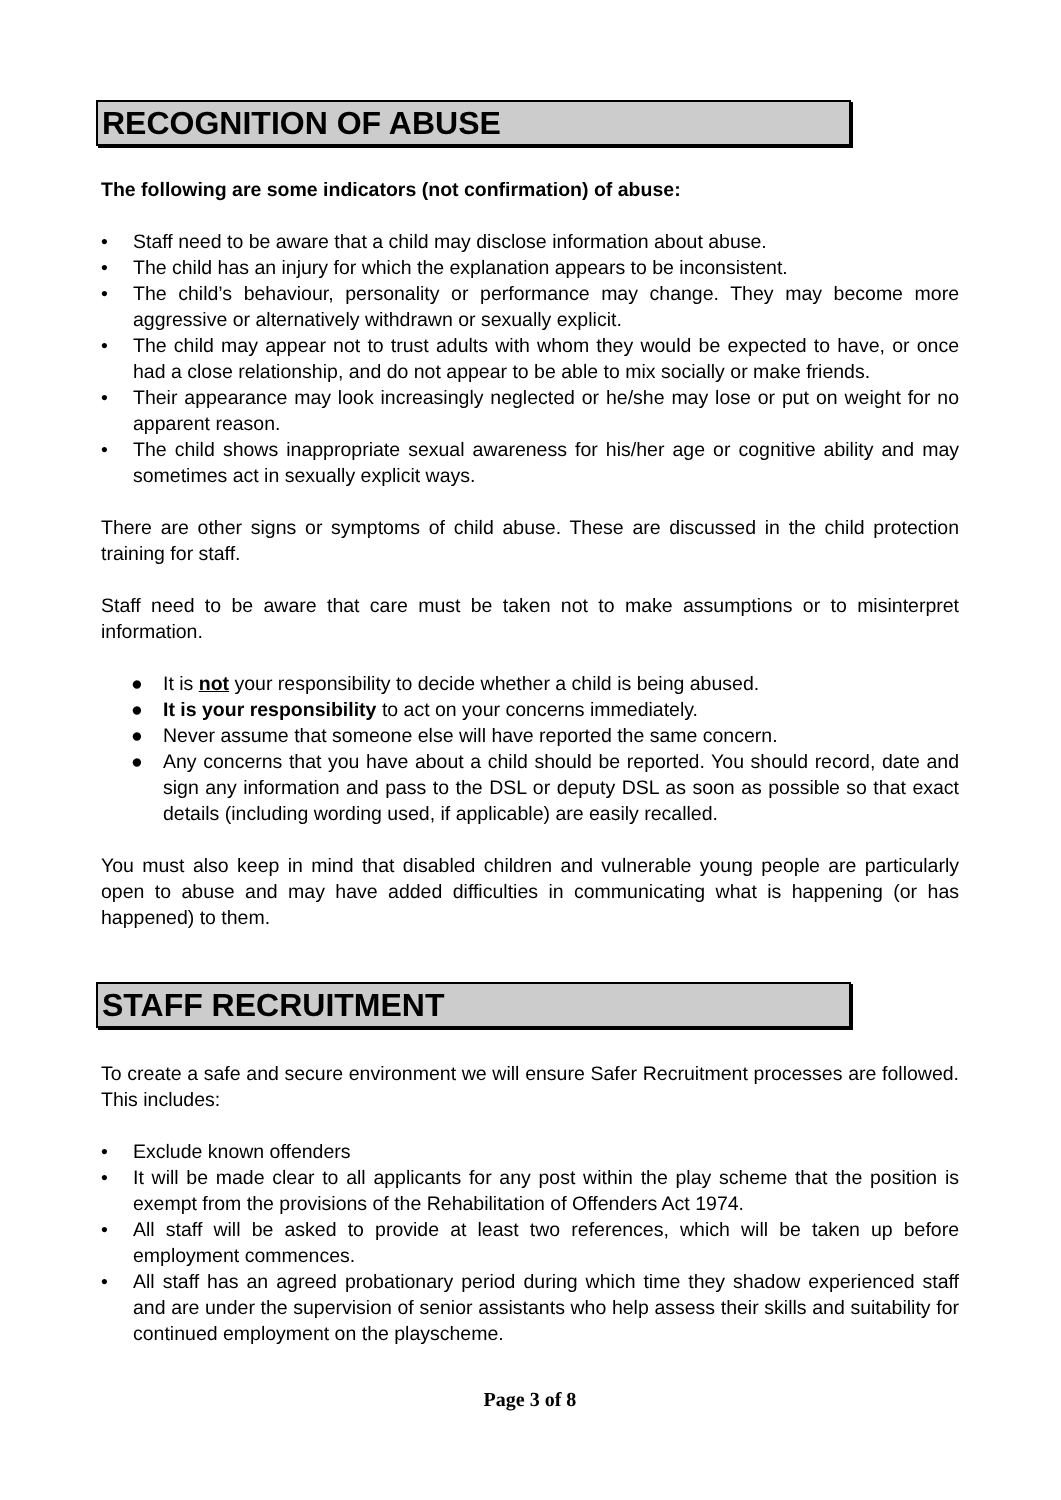RECOGNITION OF ABUSE
The following are some indicators (not confirmation) of abuse:
• Staff need to be aware that a child may disclose information about abuse.
• The child has an injury for which the explanation appears to be inconsistent.
• The child’s behaviour, personality or performance may change. They may become more aggressive or alternatively withdrawn or sexually explicit.
• The child may appear not to trust adults with whom they would be expected to have, or once had a close relationship, and do not appear to be able to mix socially or make friends.
• Their appearance may look increasingly neglected or he/she may lose or put on weight for no apparent reason.
• The child shows inappropriate sexual awareness for his/her age or cognitive ability and may sometimes act in sexually explicit ways.
There are other signs or symptoms of child abuse. These are discussed in the child protection training for staff.
Staff need to be aware that care must be taken not to make assumptions or to misinterpret information.
● It is not your responsibility to decide whether a child is being abused.
● It is your responsibility to act on your concerns immediately.
● Never assume that someone else will have reported the same concern.
● Any concerns that you have about a child should be reported. You should record, date and sign any information and pass to the DSL or deputy DSL as soon as possible so that exact details (including wording used, if applicable) are easily recalled.
You must also keep in mind that disabled children and vulnerable young people are particularly open to abuse and may have added difficulties in communicating what is happening (or has happened) to them.
STAFF RECRUITMENT
To create a safe and secure environment we will ensure Safer Recruitment processes are followed. This includes:
• Exclude known offenders
• It will be made clear to all applicants for any post within the play scheme that the position is exempt from the provisions of the Rehabilitation of Offenders Act 1974.
• All staff will be asked to provide at least two references, which will be taken up before employment commences.
• All staff has an agreed probationary period during which time they shadow experienced staff and are under the supervision of senior assistants who help assess their skills and suitability for continued employment on the playscheme.
Page 3 of 8